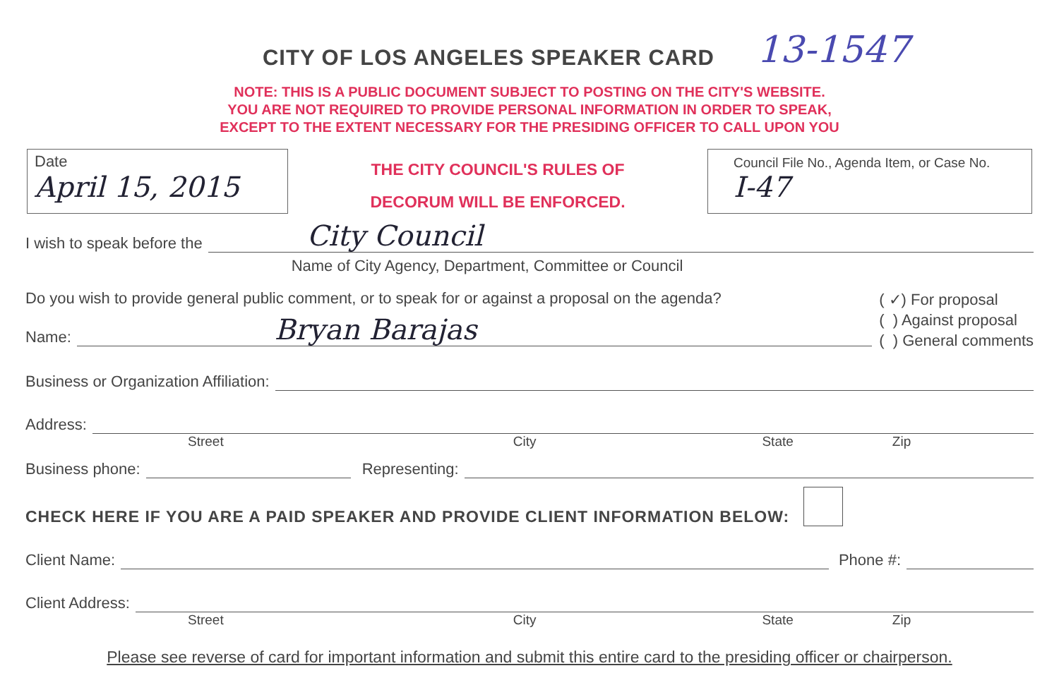CITY OF LOS ANGELES SPEAKER CARD
13-1547
NOTE: THIS IS A PUBLIC DOCUMENT SUBJECT TO POSTING ON THE CITY'S WEBSITE.
YOU ARE NOT REQUIRED TO PROVIDE PERSONAL INFORMATION IN ORDER TO SPEAK,
EXCEPT TO THE EXTENT NECESSARY FOR THE PRESIDING OFFICER TO CALL UPON YOU
Date
April 15, 2015
THE CITY COUNCIL'S RULES OF
DECORUM WILL BE ENFORCED.
Council File No., Agenda Item, or Case No.
I-47
I wish to speak before the
City Council
Name of City Agency, Department, Committee or Council
Do you wish to provide general public comment, or to speak for or against a proposal on the agenda?
Name:
Bryan Barajas
( ✓) For proposal
( ) Against proposal
( ) General comments
Business or Organization Affiliation:
Address:
Street City State Zip
Business phone:
Representing:
CHECK HERE IF YOU ARE A PAID SPEAKER AND PROVIDE CLIENT INFORMATION BELOW:
Client Name:
Phone #:
Client Address:
Street City State Zip
Please see reverse of card for important information and submit this entire card to the presiding officer or chairperson.